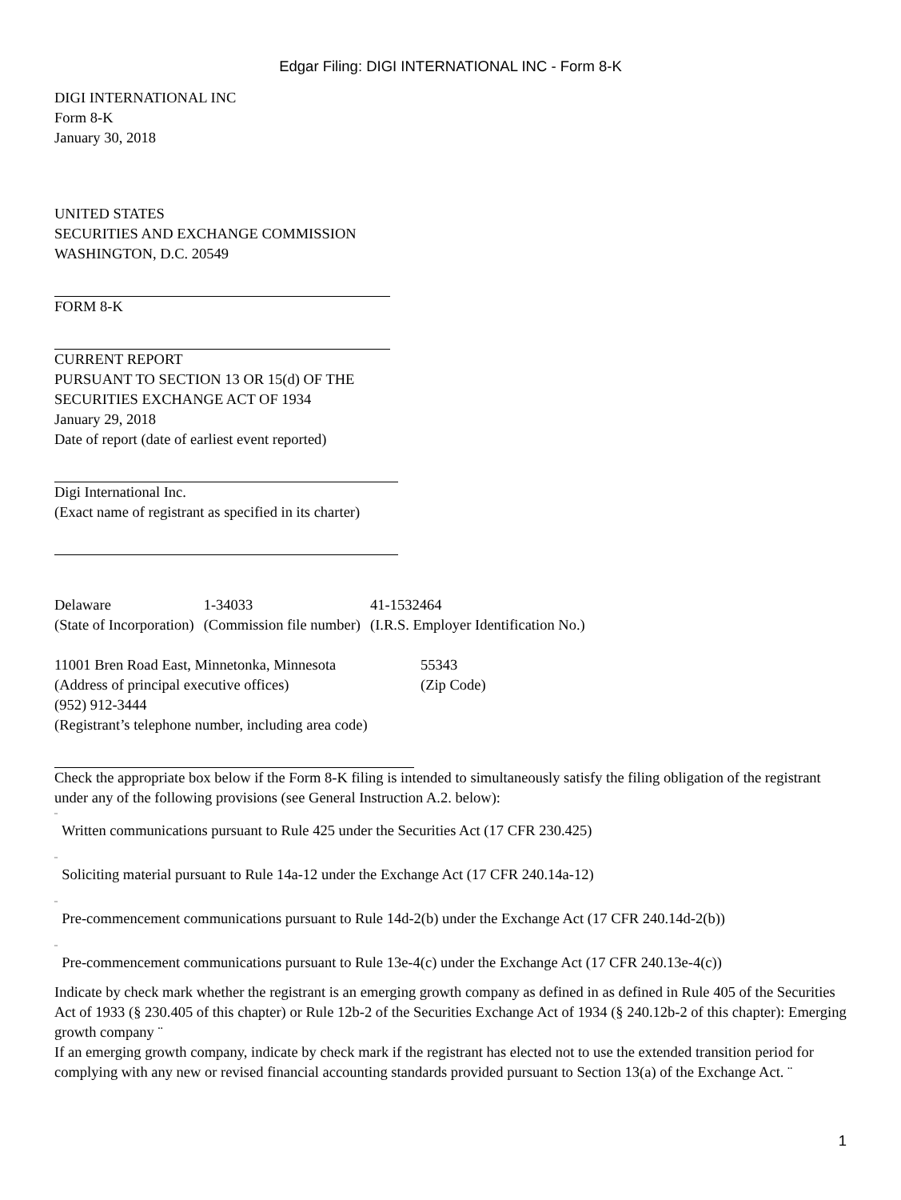Edgar Filing: DIGI INTERNATIONAL INC - Form 8-K
DIGI INTERNATIONAL INC
Form 8-K
January 30, 2018
UNITED STATES
SECURITIES AND EXCHANGE COMMISSION
WASHINGTON, D.C. 20549
FORM 8-K
CURRENT REPORT
PURSUANT TO SECTION 13 OR 15(d) OF THE
SECURITIES EXCHANGE ACT OF 1934
January 29, 2018
Date of report (date of earliest event reported)
Digi International Inc.
(Exact name of registrant as specified in its charter)
| Delaware | 1-34033 | 41-1532464 |
| (State of Incorporation) | (Commission file number) | (I.R.S. Employer Identification No.) |
| 11001 Bren Road East, Minnetonka, Minnesota | 55343 |
| (Address of principal executive offices) | (Zip Code) |
(952) 912-3444
(Registrant’s telephone number, including area code)
Check the appropriate box below if the Form 8-K filing is intended to simultaneously satisfy the filing obligation of the registrant under any of the following provisions (see General Instruction A.2. below):
¨
Written communications pursuant to Rule 425 under the Securities Act (17 CFR 230.425)
¨
Soliciting material pursuant to Rule 14a-12 under the Exchange Act (17 CFR 240.14a-12)
¨
Pre-commencement communications pursuant to Rule 14d-2(b) under the Exchange Act (17 CFR 240.14d-2(b))
¨
Pre-commencement communications pursuant to Rule 13e-4(c) under the Exchange Act (17 CFR 240.13e-4(c))
Indicate by check mark whether the registrant is an emerging growth company as defined in as defined in Rule 405 of the Securities Act of 1933 (§ 230.405 of this chapter) or Rule 12b-2 of the Securities Exchange Act of 1934 (§ 240.12b-2 of this chapter): Emerging growth company ¨
If an emerging growth company, indicate by check mark if the registrant has elected not to use the extended transition period for complying with any new or revised financial accounting standards provided pursuant to Section 13(a) of the Exchange Act. ¨
1